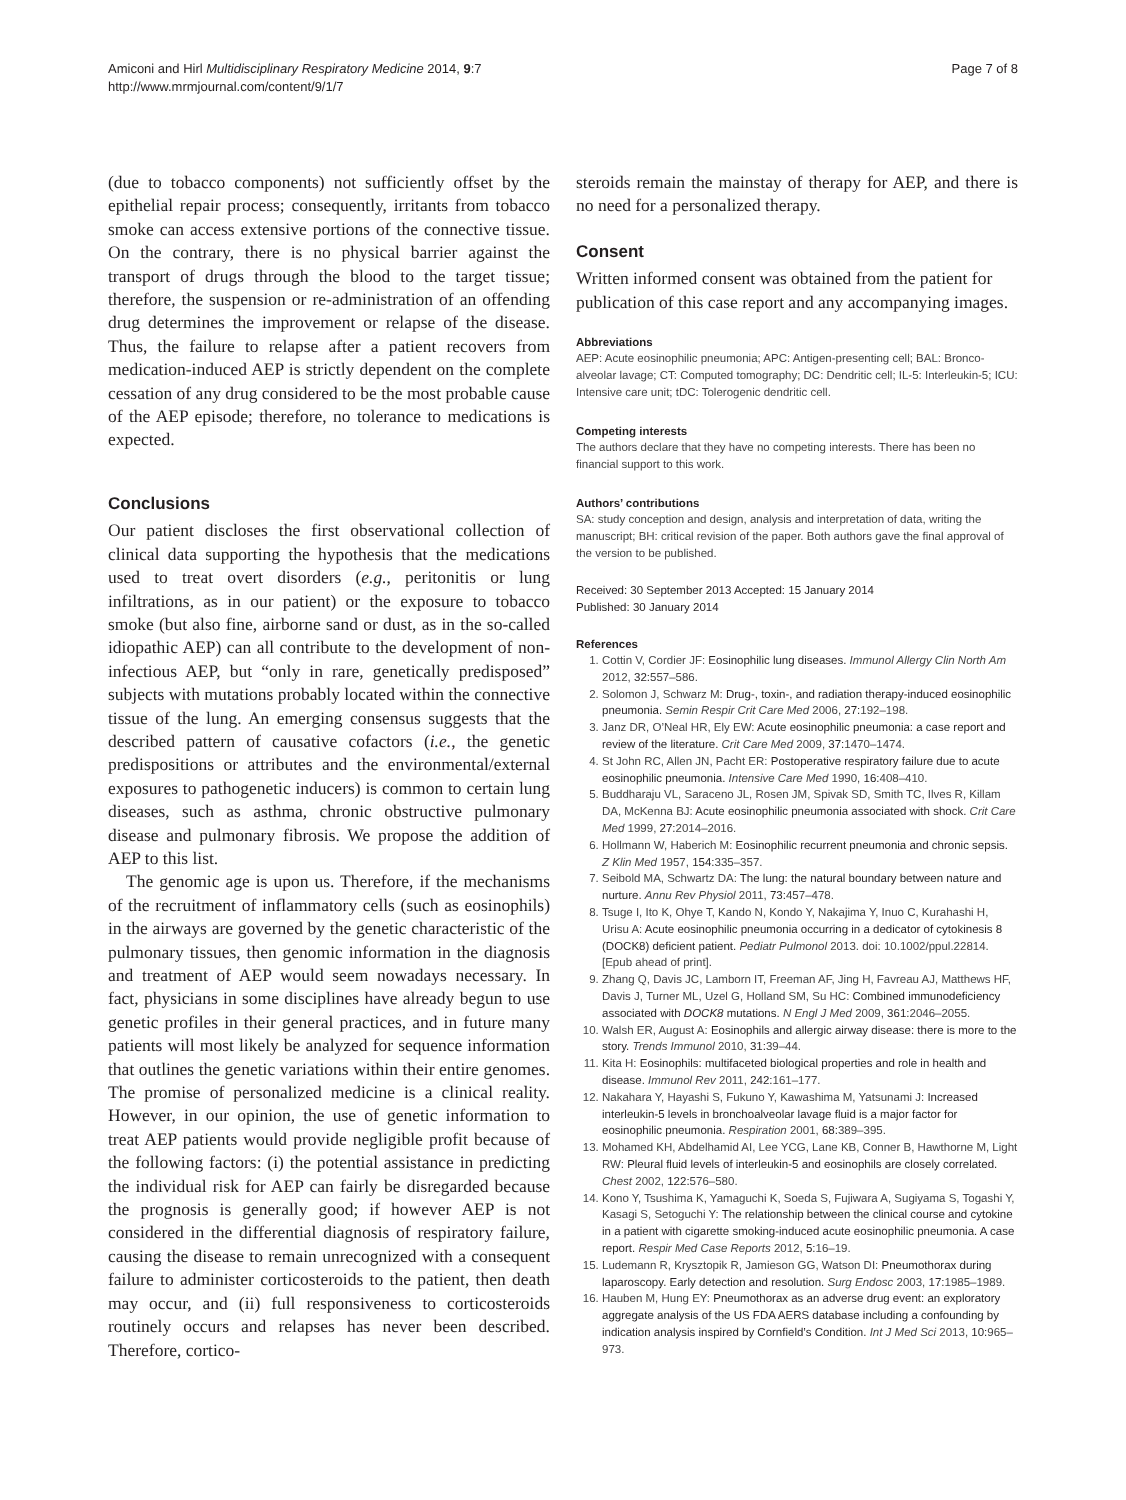Amiconi and Hirl Multidisciplinary Respiratory Medicine 2014, 9:7
http://www.mrmjournal.com/content/9/1/7
Page 7 of 8
(due to tobacco components) not sufficiently offset by the epithelial repair process; consequently, irritants from tobacco smoke can access extensive portions of the connective tissue. On the contrary, there is no physical barrier against the transport of drugs through the blood to the target tissue; therefore, the suspension or re-administration of an offending drug determines the improvement or relapse of the disease. Thus, the failure to relapse after a patient recovers from medication-induced AEP is strictly dependent on the complete cessation of any drug considered to be the most probable cause of the AEP episode; therefore, no tolerance to medications is expected.
Conclusions
Our patient discloses the first observational collection of clinical data supporting the hypothesis that the medications used to treat overt disorders (e.g., peritonitis or lung infiltrations, as in our patient) or the exposure to tobacco smoke (but also fine, airborne sand or dust, as in the so-called idiopathic AEP) can all contribute to the development of non-infectious AEP, but “only in rare, genetically predisposed” subjects with mutations probably located within the connective tissue of the lung. An emerging consensus suggests that the described pattern of causative cofactors (i.e., the genetic predispositions or attributes and the environmental/external exposures to pathogenetic inducers) is common to certain lung diseases, such as asthma, chronic obstructive pulmonary disease and pulmonary fibrosis. We propose the addition of AEP to this list.
The genomic age is upon us. Therefore, if the mechanisms of the recruitment of inflammatory cells (such as eosinophils) in the airways are governed by the genetic characteristic of the pulmonary tissues, then genomic information in the diagnosis and treatment of AEP would seem nowadays necessary. In fact, physicians in some disciplines have already begun to use genetic profiles in their general practices, and in future many patients will most likely be analyzed for sequence information that outlines the genetic variations within their entire genomes. The promise of personalized medicine is a clinical reality. However, in our opinion, the use of genetic information to treat AEP patients would provide negligible profit because of the following factors: (i) the potential assistance in predicting the individual risk for AEP can fairly be disregarded because the prognosis is generally good; if however AEP is not considered in the differential diagnosis of respiratory failure, causing the disease to remain unrecognized with a consequent failure to administer corticosteroids to the patient, then death may occur, and (ii) full responsiveness to corticosteroids routinely occurs and relapses has never been described. Therefore, cortico-
steroids remain the mainstay of therapy for AEP, and there is no need for a personalized therapy.
Consent
Written informed consent was obtained from the patient for publication of this case report and any accompanying images.
Abbreviations
AEP: Acute eosinophilic pneumonia; APC: Antigen-presenting cell; BAL: Bronco-alveolar lavage; CT: Computed tomography; DC: Dendritic cell; IL-5: Interleukin-5; ICU: Intensive care unit; tDC: Tolerogenic dendritic cell.
Competing interests
The authors declare that they have no competing interests. There has been no financial support to this work.
Authors’ contributions
SA: study conception and design, analysis and interpretation of data, writing the manuscript; BH: critical revision of the paper. Both authors gave the final approval of the version to be published.
Received: 30 September 2013 Accepted: 15 January 2014
Published: 30 January 2014
References
1. Cottin V, Cordier JF: Eosinophilic lung diseases. Immunol Allergy Clin North Am 2012, 32: 557–586.
2. Solomon J, Schwarz M: Drug-, toxin-, and radiation therapy-induced eosinophilic pneumonia. Semin Respir Crit Care Med 2006, 27: 192–198.
3. Janz DR, O’Neal HR, Ely EW: Acute eosinophilic pneumonia: a case report and review of the literature. Crit Care Med 2009, 37: 1470–1474.
4. St John RC, Allen JN, Pacht ER: Postoperative respiratory failure due to acute eosinophilic pneumonia. Intensive Care Med 1990, 16: 408–410.
5. Buddharaju VL, Saraceno JL, Rosen JM, Spivak SD, Smith TC, Ilves R, Killam DA, McKenna BJ: Acute eosinophilic pneumonia associated with shock. Crit Care Med 1999, 27: 2014–2016.
6. Hollmann W, Haberich M: Eosinophilic recurrent pneumonia and chronic sepsis. Z Klin Med 1957, 154: 335–357.
7. Seibold MA, Schwartz DA: The lung: the natural boundary between nature and nurture. Annu Rev Physiol 2011, 73: 457–478.
8. Tsuge I, Ito K, Ohye T, Kando N, Kondo Y, Nakajima Y, Inuo C, Kurahashi H, Urisu A: Acute eosinophilic pneumonia occurring in a dedicator of cytokinesis 8 (DOCK8) deficient patient. Pediatr Pulmonol 2013. doi: 10.1002/ppul.22814. [Epub ahead of print].
9. Zhang Q, Davis JC, Lamborn IT, Freeman AF, Jing H, Favreau AJ, Matthews HF, Davis J, Turner ML, Uzel G, Holland SM, Su HC: Combined immunodeficiency associated with DOCK8 mutations. N Engl J Med 2009, 361: 2046–2055.
10. Walsh ER, August A: Eosinophils and allergic airway disease: there is more to the story. Trends Immunol 2010, 31: 39–44.
11. Kita H: Eosinophils: multifaceted biological properties and role in health and disease. Immunol Rev 2011, 242: 161–177.
12. Nakahara Y, Hayashi S, Fukuno Y, Kawashima M, Yatsunami J: Increased interleukin-5 levels in bronchoalveolar lavage fluid is a major factor for eosinophilic pneumonia. Respiration 2001, 68: 389–395.
13. Mohamed KH, Abdelhamid AI, Lee YCG, Lane KB, Conner B, Hawthorne M, Light RW: Pleural fluid levels of interleukin-5 and eosinophils are closely correlated. Chest 2002, 122: 576–580.
14. Kono Y, Tsushima K, Yamaguchi K, Soeda S, Fujiwara A, Sugiyama S, Togashi Y, Kasagi S, Setoguchi Y: The relationship between the clinical course and cytokine in a patient with cigarette smoking-induced acute eosinophilic pneumonia. A case report. Respir Med Case Reports 2012, 5: 16–19.
15. Ludemann R, Krysztopik R, Jamieson GG, Watson DI: Pneumothorax during laparoscopy. Early detection and resolution. Surg Endosc 2003, 17: 1985–1989.
16. Hauben M, Hung EY: Pneumothorax as an adverse drug event: an exploratory aggregate analysis of the US FDA AERS database including a confounding by indication analysis inspired by Cornfield’s Condition. Int J Med Sci 2013, 10: 965–973.